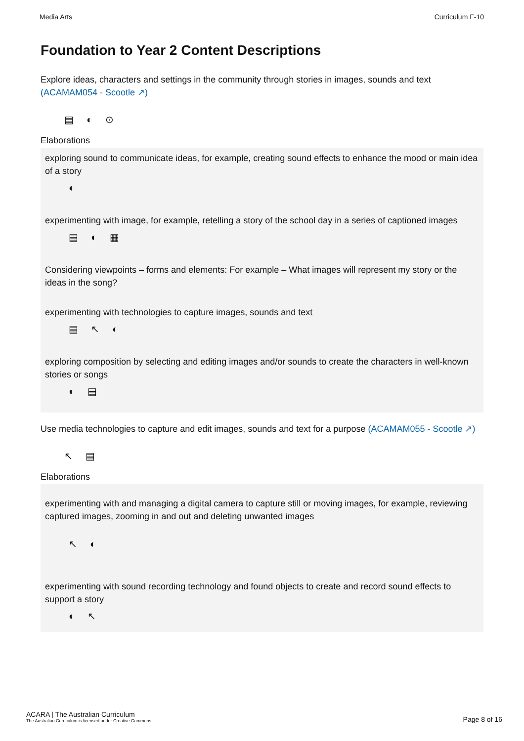Media Arts Curriculum F-10
Foundation to Year 2 Content Descriptions
Explore ideas, characters and settings in the community through stories in images, sounds and text (ACAMAM054 - Scootle ↗)
▤◐⊙
Elaborations
exploring sound to communicate ideas, for example, creating sound effects to enhance the mood or main idea of a story
◐
experimenting with image, for example, retelling a story of the school day in a series of captioned images
▤◐▦
Considering viewpoints – forms and elements: For example – What images will represent my story or the ideas in the song?
experimenting with technologies to capture images, sounds and text
▤↖◐
exploring composition by selecting and editing images and/or sounds to create the characters in well-known stories or songs
◐▤
Use media technologies to capture and edit images, sounds and text for a purpose (ACAMAM055 - Scootle ↗)
↖▤
Elaborations
experimenting with and managing a digital camera to capture still or moving images, for example, reviewing captured images, zooming in and out and deleting unwanted images
↖◐
experimenting with sound recording technology and found objects to create and record sound effects to support a story
◐↖
ACARA | The Australian Curriculum
The Australian Curriculum is licensed under Creative Commons.
Page 8 of 16